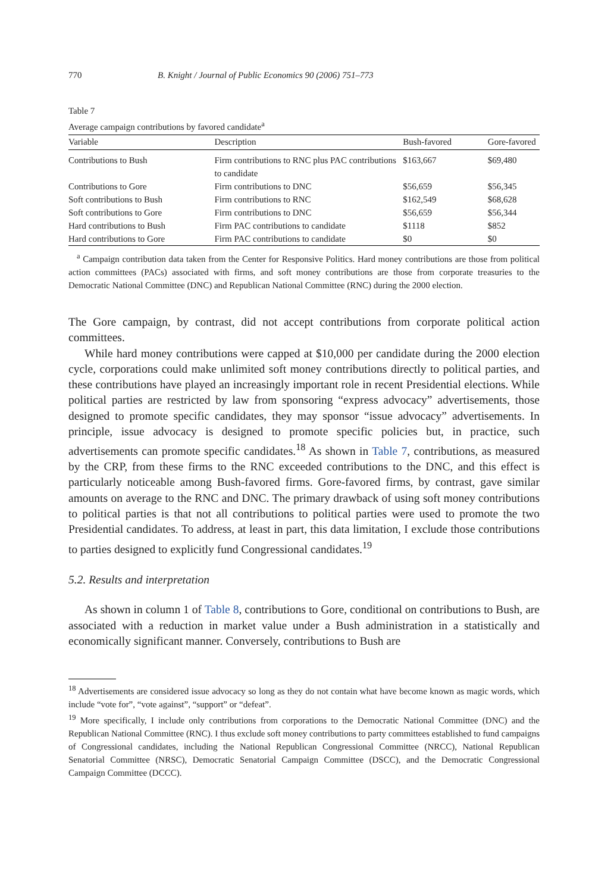770 B. Knight / Journal of Public Economics 90 (2006) 751–773
Table 7
Average campaign contributions by favored candidate<sup>a</sup>
| Variable | Description | Bush-favored | Gore-favored |
| --- | --- | --- | --- |
| Contributions to Bush | Firm contributions to RNC plus PAC contributions to candidate | $163,667 | $69,480 |
| Contributions to Gore | Firm contributions to DNC | $56,659 | $56,345 |
| Soft contributions to Bush | Firm contributions to RNC | $162,549 | $68,628 |
| Soft contributions to Gore | Firm contributions to DNC | $56,659 | $56,344 |
| Hard contributions to Bush | Firm PAC contributions to candidate | $1118 | $852 |
| Hard contributions to Gore | Firm PAC contributions to candidate | $0 | $0 |
<sup>a</sup> Campaign contribution data taken from the Center for Responsive Politics. Hard money contributions are those from political action committees (PACs) associated with firms, and soft money contributions are those from corporate treasuries to the Democratic National Committee (DNC) and Republican National Committee (RNC) during the 2000 election.
The Gore campaign, by contrast, did not accept contributions from corporate political action committees.
While hard money contributions were capped at $10,000 per candidate during the 2000 election cycle, corporations could make unlimited soft money contributions directly to political parties, and these contributions have played an increasingly important role in recent Presidential elections. While political parties are restricted by law from sponsoring “express advocacy” advertisements, those designed to promote specific candidates, they may sponsor “issue advocacy” advertisements. In principle, issue advocacy is designed to promote specific policies but, in practice, such advertisements can promote specific candidates.<sup>18</sup> As shown in Table 7, contributions, as measured by the CRP, from these firms to the RNC exceeded contributions to the DNC, and this effect is particularly noticeable among Bush-favored firms. Gore-favored firms, by contrast, gave similar amounts on average to the RNC and DNC. The primary drawback of using soft money contributions to political parties is that not all contributions to political parties were used to promote the two Presidential candidates. To address, at least in part, this data limitation, I exclude those contributions to parties designed to explicitly fund Congressional candidates.<sup>19</sup>
5.2. Results and interpretation
As shown in column 1 of Table 8, contributions to Gore, conditional on contributions to Bush, are associated with a reduction in market value under a Bush administration in a statistically and economically significant manner. Conversely, contributions to Bush are
<sup>18</sup> Advertisements are considered issue advocacy so long as they do not contain what have become known as magic words, which include “vote for”, “vote against”, “support” or “defeat”.
<sup>19</sup> More specifically, I include only contributions from corporations to the Democratic National Committee (DNC) and the Republican National Committee (RNC). I thus exclude soft money contributions to party committees established to fund campaigns of Congressional candidates, including the National Republican Congressional Committee (NRCC), National Republican Senatorial Committee (NRSC), Democratic Senatorial Campaign Committee (DSCC), and the Democratic Congressional Campaign Committee (DCCC).